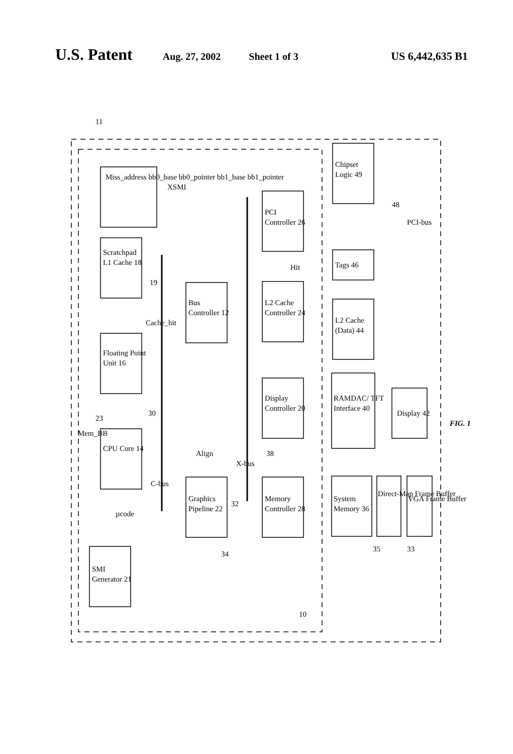U.S. Patent Aug. 27, 2002 Sheet 1 of 3 US 6,442,635 B1
Miss_address bb0_base bb0_pointer bb1_base bb1_pointer
Scratchpad
L1 Cache 18
Floating Point
Unit 16
CPU Core 14
SMI
Generator 21
Bus
Controller 12
Graphics
Pipeline 22
PCI
Controller 26
L2 Cache
Controller 24
Display
Controller 20
Memory
Controller 28
Chipset
Logic 49
Tags 46
L2 Cache
(Data) 44
RAMDAC/ TFT
Interface 40
System
Memory 36
Direct-Map Frame Buffer
VGA Frame Buffer
Display 42
Mem_BB
23
Cache_hit
19
30
C-bus
XSMI
Align
X-bus
32
34
38
Hit
48
PCI-bus
µcode
35
33
11
10
FIG. 1